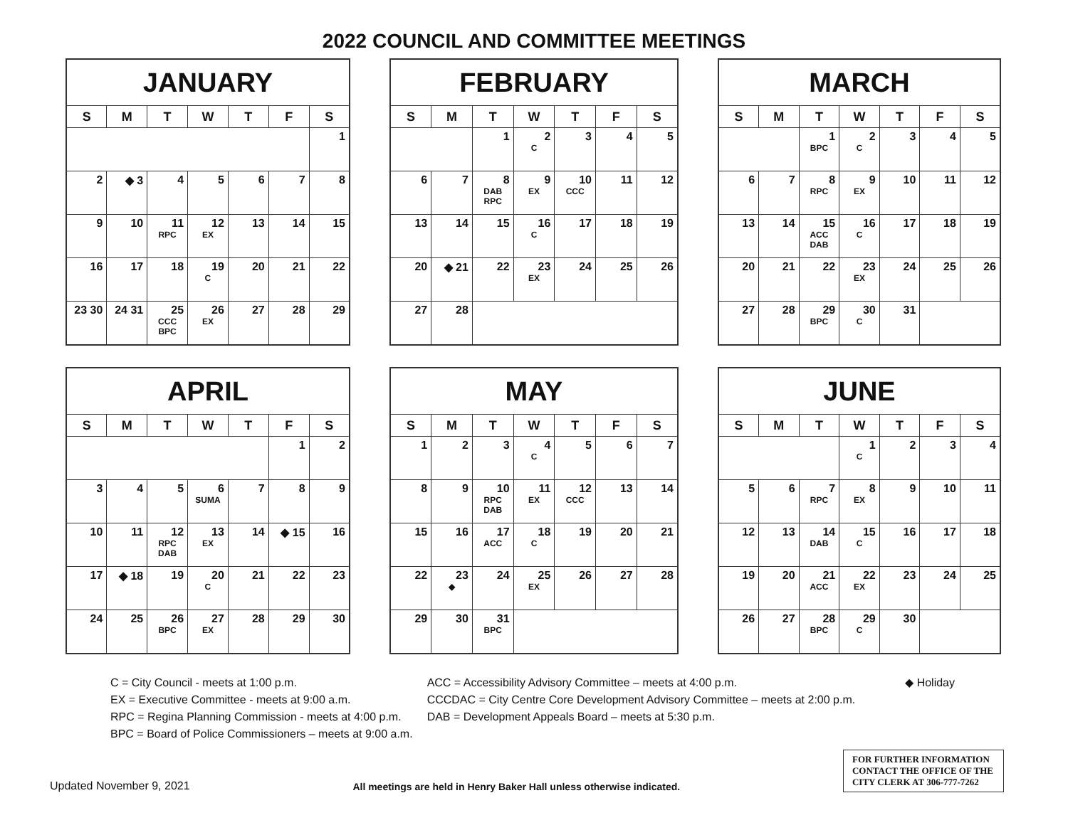2022 COUNCIL AND COMMITTEE MEETINGS
| JANUARY | | | | | | |
| --- | --- | --- | --- | --- | --- | --- |
| S | M | T | W | T | F | S |
| | | | | | | 1 |
| 2 | ◆ 3 | 4 | 5 | 6 | 7 | 8 |
| 9 | 10 | 11 RPC | 12 EX | 13 | 14 | 15 |
| 16 | 17 | 18 | 19 C | 20 | 21 | 22 |
| 23 30 | 24 31 | 25 CCC BPC | 26 EX | 27 | 28 | 29 |
| FEBRUARY | | | | | | |
| --- | --- | --- | --- | --- | --- | --- |
| S | M | T | W | T | F | S |
| | | 1 | 2 C | 3 | 4 | 5 |
| 6 | 7 | 8 DAB RPC | 9 EX | 10 CCC | 11 | 12 |
| 13 | 14 | 15 | 16 C | 17 | 18 | 19 |
| 20 | ◆ 21 | 22 | 23 EX | 24 | 25 | 26 |
| 27 | 28 | | | | | |
| MARCH | | | | | | |
| --- | --- | --- | --- | --- | --- | --- |
| S | M | T | W | T | F | S |
| | | 1 BPC | 2 C | 3 | 4 | 5 |
| 6 | 7 | 8 RPC | 9 EX | 10 | 11 | 12 |
| 13 | 14 | 15 ACC DAB | 16 C | 17 | 18 | 19 |
| 20 | 21 | 22 | 23 EX | 24 | 25 | 26 |
| 27 | 28 | 29 BPC | 30 C | 31 | | |
| APRIL | | | | | | |
| --- | --- | --- | --- | --- | --- | --- |
| S | M | T | W | T | F | S |
| | | | | | 1 | 2 |
| 3 | 4 | 5 | 6 SUMA | 7 | 8 | 9 |
| 10 | 11 | 12 RPC DAB | 13 EX | 14 | ◆ 15 | 16 |
| 17 | ◆ 18 | 19 | 20 C | 21 | 22 | 23 |
| 24 | 25 | 26 BPC | 27 EX | 28 | 29 | 30 |
| MAY | | | | | | |
| --- | --- | --- | --- | --- | --- | --- |
| S | M | T | W | T | F | S |
| 1 | 2 | 3 | 4 C | 5 | 6 | 7 |
| 8 | 9 | 10 RPC DAB | 11 EX | 12 CCC | 13 | 14 |
| 15 | 16 | 17 ACC | 18 C | 19 | 20 | 21 |
| 22 | 23 ◆ | 24 | 25 EX | 26 | 27 | 28 |
| 29 | 30 | 31 BPC | | | | |
| JUNE | | | | | | |
| --- | --- | --- | --- | --- | --- | --- |
| S | M | T | W | T | F | S |
| | | | 1 C | 2 | 3 | 4 |
| 5 | 6 | 7 RPC | 8 EX | 9 | 10 | 11 |
| 12 | 13 | 14 DAB | 15 C | 16 | 17 | 18 |
| 19 | 20 | 21 ACC | 22 EX | 23 | 24 | 25 |
| 26 | 27 | 28 BPC | 29 C | 30 | | |
C = City Council - meets at 1:00 p.m.
EX = Executive Committee - meets at 9:00 a.m.
RPC = Regina Planning Commission - meets at 4:00 p.m.
BPC = Board of Police Commissioners – meets at 9:00 a.m.
ACC = Accessibility Advisory Committee – meets at 4:00 p.m.
CCCDAC = City Centre Core Development Advisory Committee – meets at 2:00 p.m.
DAB = Development Appeals Board – meets at 5:30 p.m.
◆ Holiday
Updated November 9, 2021
All meetings are held in Henry Baker Hall unless otherwise indicated.
FOR FURTHER INFORMATION CONTACT THE OFFICE OF THE CITY CLERK AT 306-777-7262